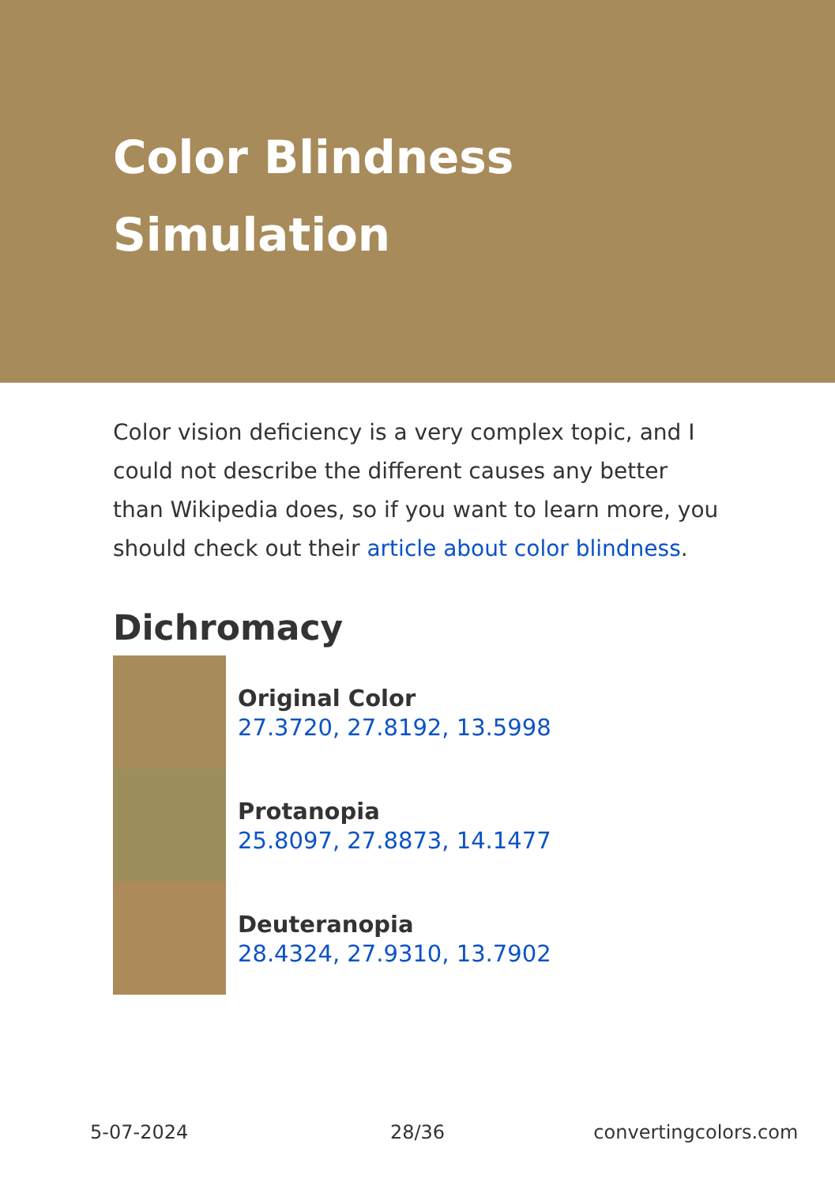Color Blindness
Simulation
Color vision deficiency is a very complex topic, and I could not describe the different causes any better than Wikipedia does, so if you want to learn more, you should check out their article about color blindness.
Dichromacy
Original Color
27.3720, 27.8192, 13.5998
Protanopia
25.8097, 27.8873, 14.1477
Deuteranopia
28.4324, 27.9310, 13.7902
5-07-2024 28/36 convertingcolors.com